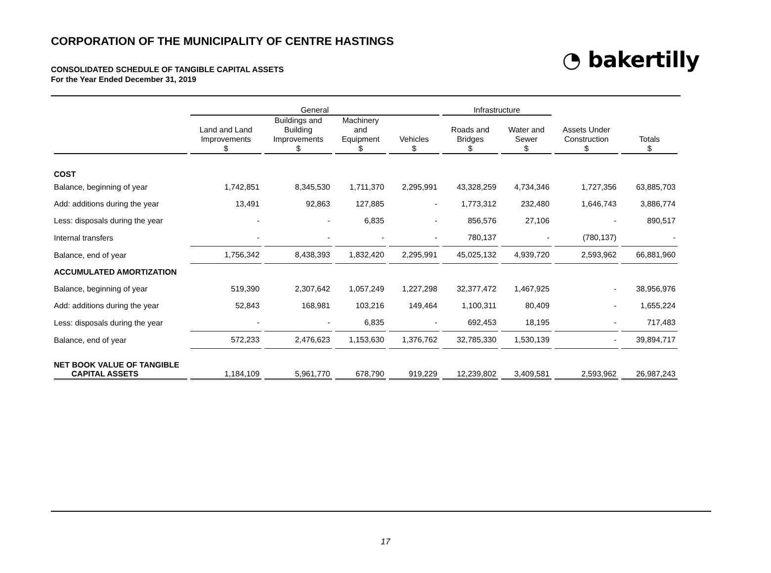CORPORATION OF THE MUNICIPALITY OF CENTRE HASTINGS
CONSOLIDATED SCHEDULE OF TANGIBLE CAPITAL ASSETS
For the Year Ended December 31, 2019
◔ bakertilly
| | General | | | | Infrastructure | | | |
| --- | --- | --- | --- | --- | --- | --- | --- | --- |
| | Land and Land Improvements $ | Buildings and Building Improvements $ | Machinery and Equipment $ | Vehicles $ | Roads and Bridges $ | Water and Sewer $ | Assets Under Construction $ | Totals $ |
| COST | | | | | | | | |
| Balance, beginning of year | 1,742,851 | 8,345,530 | 1,711,370 | 2,295,991 | 43,328,259 | 4,734,346 | 1,727,356 | 63,885,703 |
| Add: additions during the year | 13,491 | 92,863 | 127,885 | - | 1,773,312 | 232,480 | 1,646,743 | 3,886,774 |
| Less: disposals during the year | - | - | 6,835 | - | 856,576 | 27,106 | - | 890,517 |
| Internal transfers | - | - | - | - | 780,137 | - | (780,137) | - |
| Balance, end of year | 1,756,342 | 8,438,393 | 1,832,420 | 2,295,991 | 45,025,132 | 4,939,720 | 2,593,962 | 66,881,960 |
| ACCUMULATED AMORTIZATION | | | | | | | | |
| Balance, beginning of year | 519,390 | 2,307,642 | 1,057,249 | 1,227,298 | 32,377,472 | 1,467,925 | - | 38,956,976 |
| Add: additions during the year | 52,843 | 168,981 | 103,216 | 149,464 | 1,100,311 | 80,409 | - | 1,655,224 |
| Less: disposals during the year | - | - | 6,835 | - | 692,453 | 18,195 | - | 717,483 |
| Balance, end of year | 572,233 | 2,476,623 | 1,153,630 | 1,376,762 | 32,785,330 | 1,530,139 | - | 39,894,717 |
| NET BOOK VALUE OF TANGIBLE CAPITAL ASSETS | 1,184,109 | 5,961,770 | 678,790 | 919,229 | 12,239,802 | 3,409,581 | 2,593,962 | 26,987,243 |
17